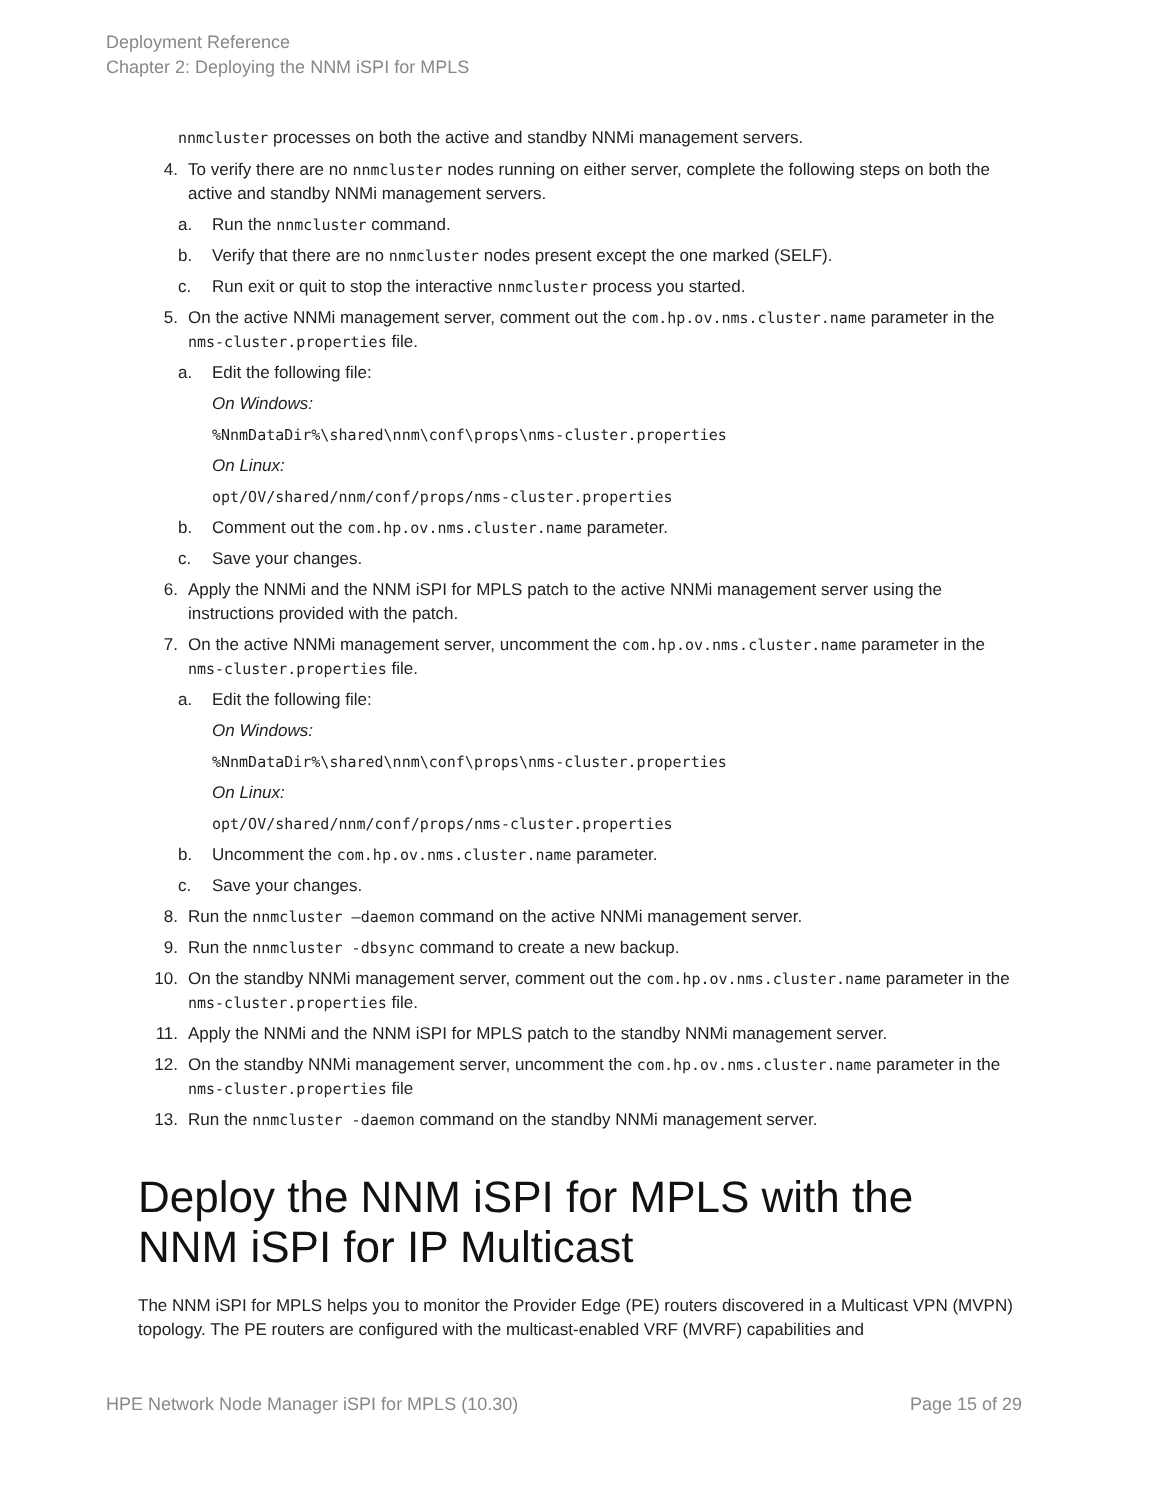Deployment Reference
Chapter 2: Deploying the NNM iSPI for MPLS
nnmcluster processes on both the active and standby NNMi management servers.
4. To verify there are no nnmcluster nodes running on either server, complete the following steps on both the active and standby NNMi management servers.
a. Run the nnmcluster command.
b. Verify that there are no nnmcluster nodes present except the one marked (SELF).
c. Run exit or quit to stop the interactive nnmcluster process you started.
5. On the active NNMi management server, comment out the com.hp.ov.nms.cluster.name parameter in the nms-cluster.properties file.
a. Edit the following file:
On Windows:
%NnmDataDir%\shared\nnm\conf\props\nms-cluster.properties
On Linux:
opt/OV/shared/nnm/conf/props/nms-cluster.properties
b. Comment out the com.hp.ov.nms.cluster.name parameter.
c. Save your changes.
6. Apply the NNMi and the NNM iSPI for MPLS patch to the active NNMi management server using the instructions provided with the patch.
7. On the active NNMi management server, uncomment the com.hp.ov.nms.cluster.name parameter in the nms-cluster.properties file.
a. Edit the following file:
On Windows:
%NnmDataDir%\shared\nnm\conf\props\nms-cluster.properties
On Linux:
opt/OV/shared/nnm/conf/props/nms-cluster.properties
b. Uncomment the com.hp.ov.nms.cluster.name parameter.
c. Save your changes.
8. Run the nnmcluster –daemon command on the active NNMi management server.
9. Run the nnmcluster -dbsync command to create a new backup.
10. On the standby NNMi management server, comment out the com.hp.ov.nms.cluster.name parameter in the nms-cluster.properties file.
11. Apply the NNMi and the NNM iSPI for MPLS patch to the standby NNMi management server.
12. On the standby NNMi management server, uncomment the com.hp.ov.nms.cluster.name parameter in the nms-cluster.properties file
13. Run the nnmcluster -daemon command on the standby NNMi management server.
Deploy the NNM iSPI for MPLS with the NNM iSPI for IP Multicast
The NNM iSPI for MPLS helps you to monitor the Provider Edge (PE) routers discovered in a Multicast VPN (MVPN) topology. The PE routers are configured with the multicast-enabled VRF (MVRF) capabilities and
HPE Network Node Manager iSPI for MPLS (10.30) Page 15 of 29